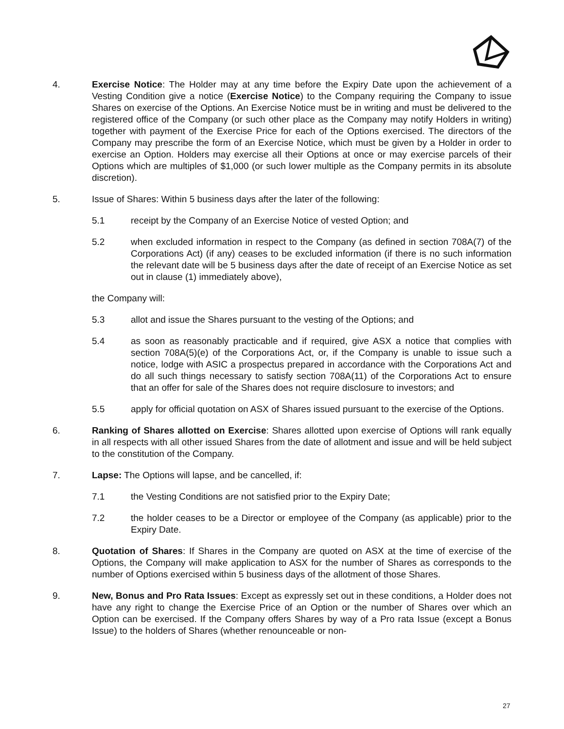4. Exercise Notice: The Holder may at any time before the Expiry Date upon the achievement of a Vesting Condition give a notice (Exercise Notice) to the Company requiring the Company to issue Shares on exercise of the Options. An Exercise Notice must be in writing and must be delivered to the registered office of the Company (or such other place as the Company may notify Holders in writing) together with payment of the Exercise Price for each of the Options exercised. The directors of the Company may prescribe the form of an Exercise Notice, which must be given by a Holder in order to exercise an Option. Holders may exercise all their Options at once or may exercise parcels of their Options which are multiples of $1,000 (or such lower multiple as the Company permits in its absolute discretion).
5. Issue of Shares: Within 5 business days after the later of the following:
5.1 receipt by the Company of an Exercise Notice of vested Option; and
5.2 when excluded information in respect to the Company (as defined in section 708A(7) of the Corporations Act) (if any) ceases to be excluded information (if there is no such information the relevant date will be 5 business days after the date of receipt of an Exercise Notice as set out in clause (1) immediately above),
the Company will:
5.3 allot and issue the Shares pursuant to the vesting of the Options; and
5.4 as soon as reasonably practicable and if required, give ASX a notice that complies with section 708A(5)(e) of the Corporations Act, or, if the Company is unable to issue such a notice, lodge with ASIC a prospectus prepared in accordance with the Corporations Act and do all such things necessary to satisfy section 708A(11) of the Corporations Act to ensure that an offer for sale of the Shares does not require disclosure to investors; and
5.5 apply for official quotation on ASX of Shares issued pursuant to the exercise of the Options.
6. Ranking of Shares allotted on Exercise: Shares allotted upon exercise of Options will rank equally in all respects with all other issued Shares from the date of allotment and issue and will be held subject to the constitution of the Company.
7. Lapse: The Options will lapse, and be cancelled, if:
7.1 the Vesting Conditions are not satisfied prior to the Expiry Date;
7.2 the holder ceases to be a Director or employee of the Company (as applicable) prior to the Expiry Date.
8. Quotation of Shares: If Shares in the Company are quoted on ASX at the time of exercise of the Options, the Company will make application to ASX for the number of Shares as corresponds to the number of Options exercised within 5 business days of the allotment of those Shares.
9. New, Bonus and Pro Rata Issues: Except as expressly set out in these conditions, a Holder does not have any right to change the Exercise Price of an Option or the number of Shares over which an Option can be exercised. If the Company offers Shares by way of a Pro rata Issue (except a Bonus Issue) to the holders of Shares (whether renounceable or non-
27